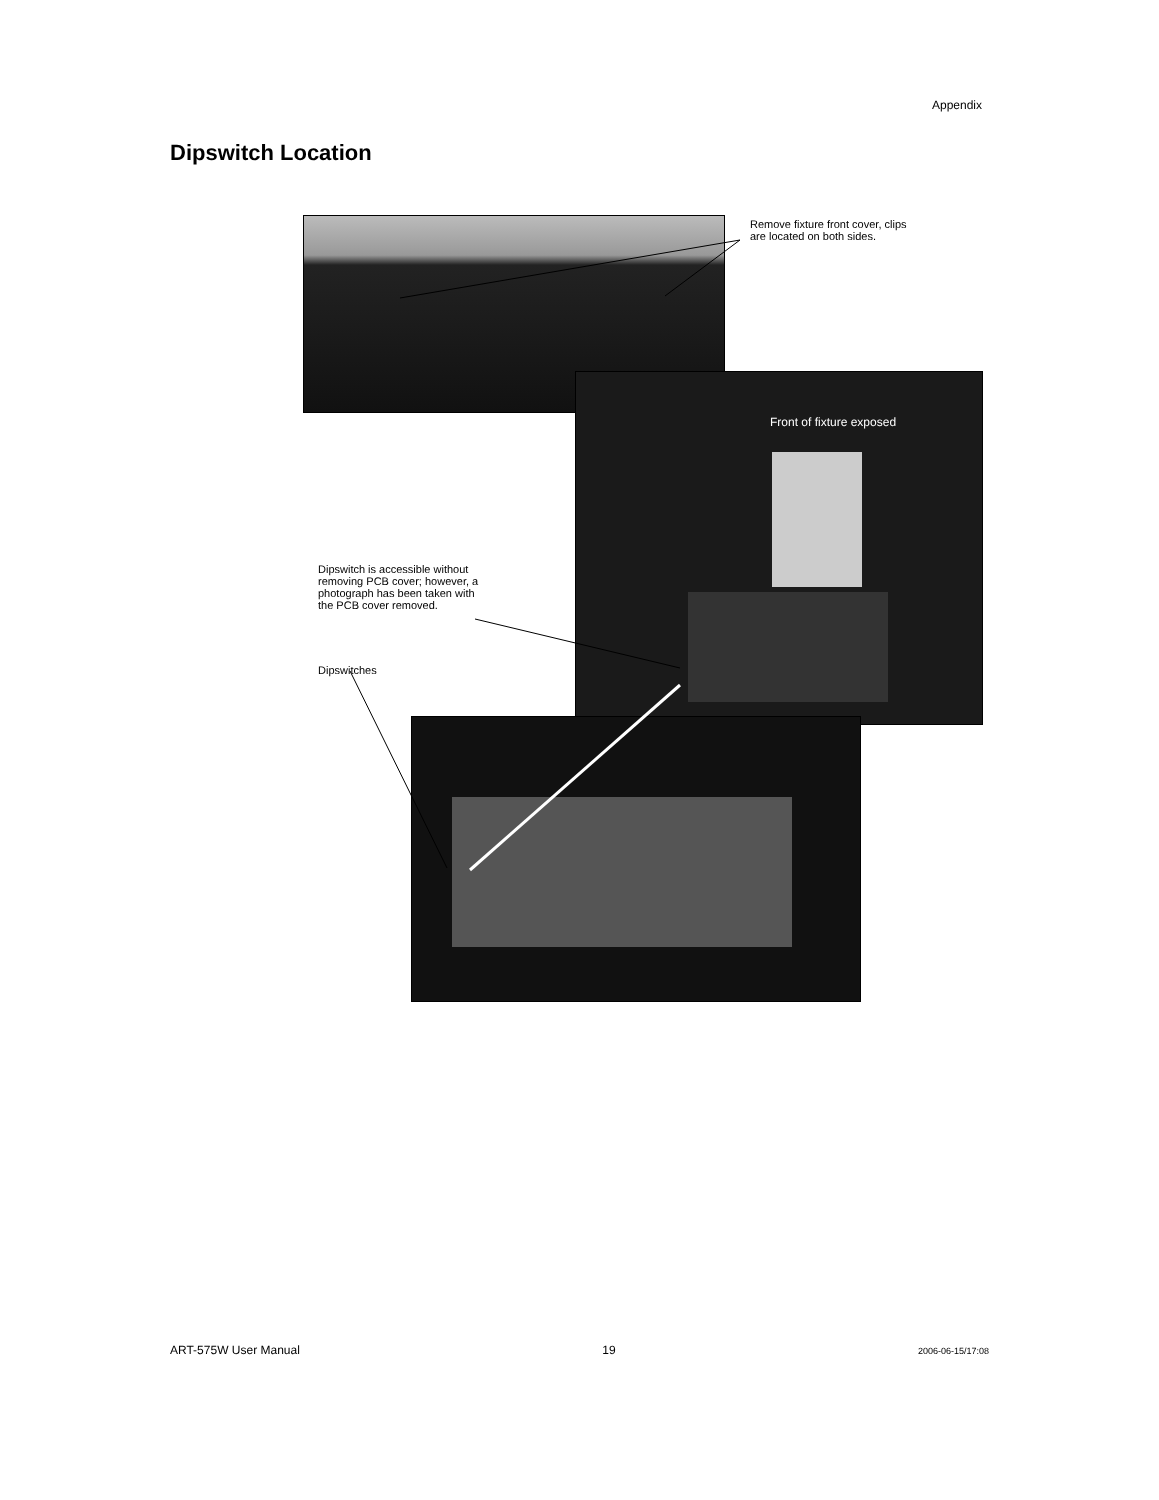Appendix
Dipswitch Location
Remove fixture front cover, clips
are located on both sides.
Front of fixture exposed
Dipswitch is accessible without
removing PCB cover; however, a
photograph has been taken with
the PCB cover removed.
Dipswitches
ART-575W User Manual 19 2006-06-15/17:08